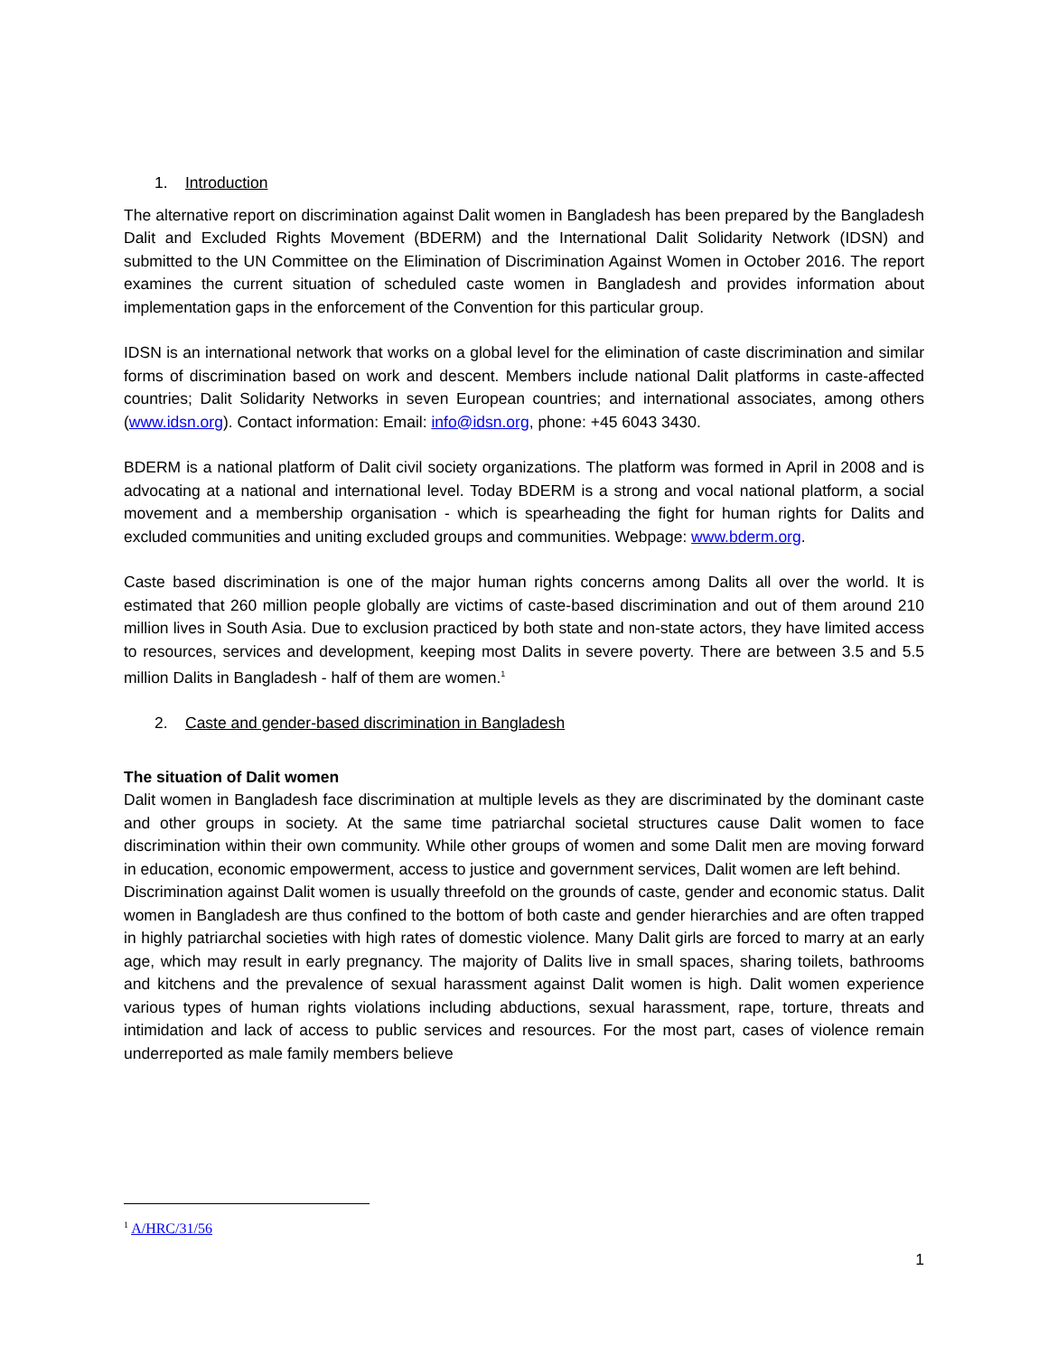1. Introduction
The alternative report on discrimination against Dalit women in Bangladesh has been prepared by the Bangladesh Dalit and Excluded Rights Movement (BDERM) and the International Dalit Solidarity Network (IDSN) and submitted to the UN Committee on the Elimination of Discrimination Against Women in October 2016. The report examines the current situation of scheduled caste women in Bangladesh and provides information about implementation gaps in the enforcement of the Convention for this particular group.
IDSN is an international network that works on a global level for the elimination of caste discrimination and similar forms of discrimination based on work and descent. Members include national Dalit platforms in caste-affected countries; Dalit Solidarity Networks in seven European countries; and international associates, among others (www.idsn.org). Contact information: Email: info@idsn.org, phone: +45 6043 3430.
BDERM is a national platform of Dalit civil society organizations. The platform was formed in April in 2008 and is advocating at a national and international level. Today BDERM is a strong and vocal national platform, a social movement and a membership organisation - which is spearheading the fight for human rights for Dalits and excluded communities and uniting excluded groups and communities. Webpage: www.bderm.org.
Caste based discrimination is one of the major human rights concerns among Dalits all over the world. It is estimated that 260 million people globally are victims of caste-based discrimination and out of them around 210 million lives in South Asia. Due to exclusion practiced by both state and non-state actors, they have limited access to resources, services and development, keeping most Dalits in severe poverty. There are between 3.5 and 5.5 million Dalits in Bangladesh - half of them are women.<sup>1</sup>
2. Caste and gender-based discrimination in Bangladesh
The situation of Dalit women
Dalit women in Bangladesh face discrimination at multiple levels as they are discriminated by the dominant caste and other groups in society. At the same time patriarchal societal structures cause Dalit women to face discrimination within their own community. While other groups of women and some Dalit men are moving forward in education, economic empowerment, access to justice and government services, Dalit women are left behind.
Discrimination against Dalit women is usually threefold on the grounds of caste, gender and economic status. Dalit women in Bangladesh are thus confined to the bottom of both caste and gender hierarchies and are often trapped in highly patriarchal societies with high rates of domestic violence. Many Dalit girls are forced to marry at an early age, which may result in early pregnancy. The majority of Dalits live in small spaces, sharing toilets, bathrooms and kitchens and the prevalence of sexual harassment against Dalit women is high. Dalit women experience various types of human rights violations including abductions, sexual harassment, rape, torture, threats and intimidation and lack of access to public services and resources. For the most part, cases of violence remain underreported as male family members believe
<sup>1</sup> A/HRC/31/56
1